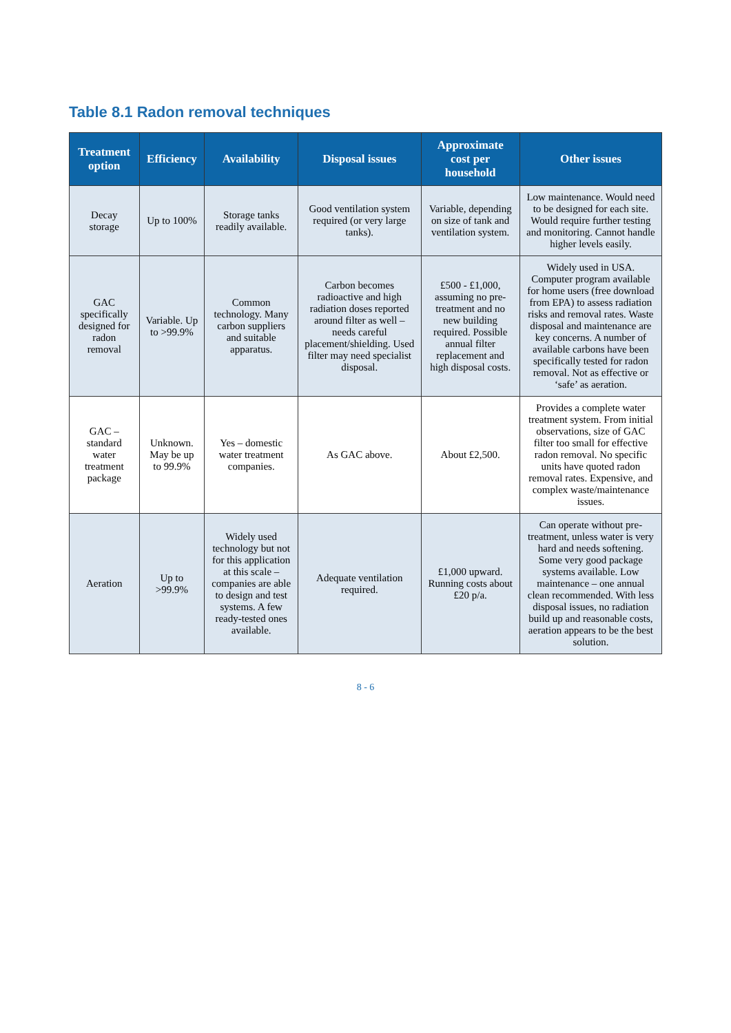Table 8.1 Radon removal techniques
| Treatment option | Efficiency | Availability | Disposal issues | Approximate cost per household | Other issues |
| --- | --- | --- | --- | --- | --- |
| Decay storage | Up to 100% | Storage tanks readily available. | Good ventilation system required (or very large tanks). | Variable, depending on size of tank and ventilation system. | Low maintenance. Would need to be designed for each site. Would require further testing and monitoring. Cannot handle higher levels easily. |
| GAC specifically designed for radon removal | Variable. Up to >99.9% | Common technology. Many carbon suppliers and suitable apparatus. | Carbon becomes radioactive and high radiation doses reported around filter as well – needs careful placement/shielding. Used filter may need specialist disposal. | £500 - £1,000, assuming no pre-treatment and no new building required. Possible annual filter replacement and high disposal costs. | Widely used in USA. Computer program available for home users (free download from EPA) to assess radiation risks and removal rates. Waste disposal and maintenance are key concerns. A number of available carbons have been specifically tested for radon removal. Not as effective or ‘safe’ as aeration. |
| GAC – standard water treatment package | Unknown. May be up to 99.9% | Yes – domestic water treatment companies. | As GAC above. | About £2,500. | Provides a complete water treatment system. From initial observations, size of GAC filter too small for effective radon removal. No specific units have quoted radon removal rates. Expensive, and complex waste/maintenance issues. |
| Aeration | Up to >99.9% | Widely used technology but not for this application at this scale – companies are able to design and test systems. A few ready-tested ones available. | Adequate ventilation required. | £1,000 upward. Running costs about £20 p/a. | Can operate without pre-treatment, unless water is very hard and needs softening. Some very good package systems available. Low maintenance – one annual clean recommended. With less disposal issues, no radiation build up and reasonable costs, aeration appears to be the best solution. |
8 - 6